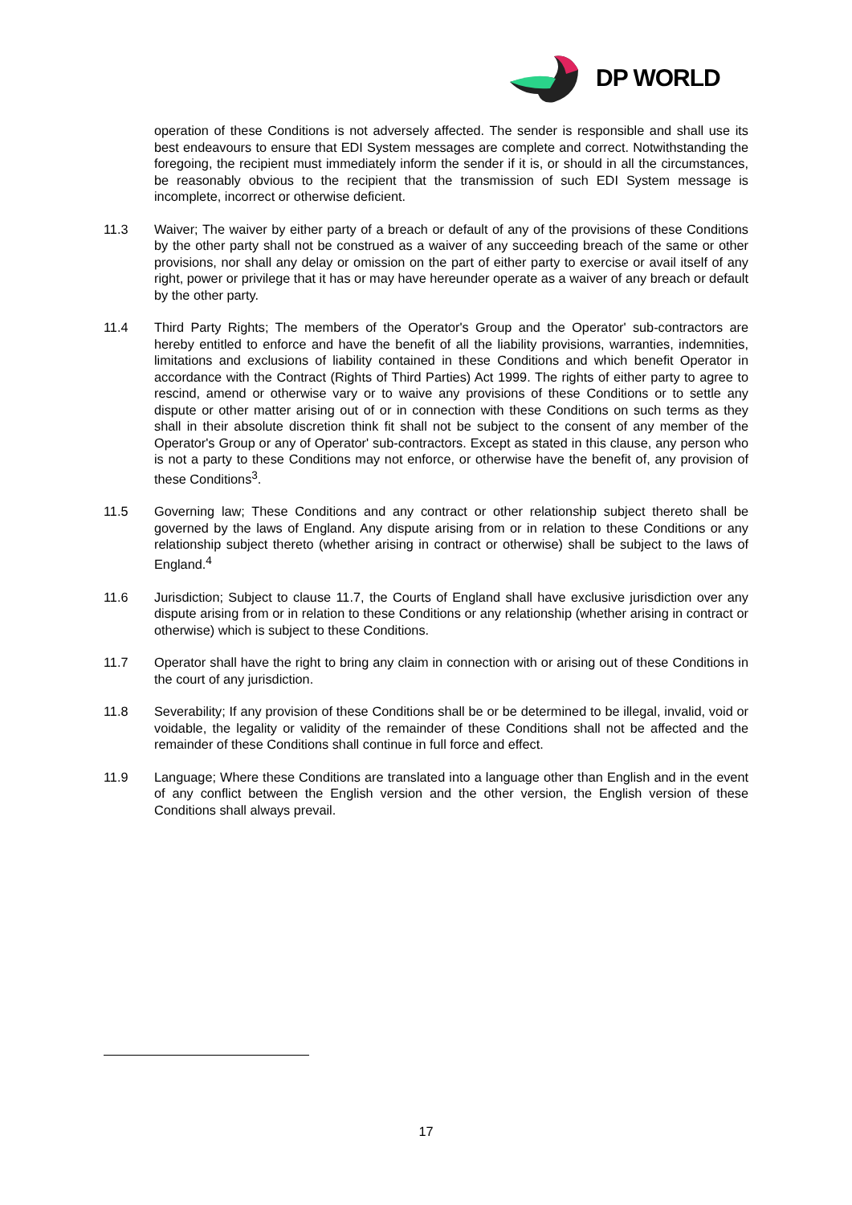DP WORLD
operation of these Conditions is not adversely affected. The sender is responsible and shall use its best endeavours to ensure that EDI System messages are complete and correct. Notwithstanding the foregoing, the recipient must immediately inform the sender if it is, or should in all the circumstances, be reasonably obvious to the recipient that the transmission of such EDI System message is incomplete, incorrect or otherwise deficient.
11.3 Waiver; The waiver by either party of a breach or default of any of the provisions of these Conditions by the other party shall not be construed as a waiver of any succeeding breach of the same or other provisions, nor shall any delay or omission on the part of either party to exercise or avail itself of any right, power or privilege that it has or may have hereunder operate as a waiver of any breach or default by the other party.
11.4 Third Party Rights; The members of the Operator's Group and the Operator' sub-contractors are hereby entitled to enforce and have the benefit of all the liability provisions, warranties, indemnities, limitations and exclusions of liability contained in these Conditions and which benefit Operator in accordance with the Contract (Rights of Third Parties) Act 1999. The rights of either party to agree to rescind, amend or otherwise vary or to waive any provisions of these Conditions or to settle any dispute or other matter arising out of or in connection with these Conditions on such terms as they shall in their absolute discretion think fit shall not be subject to the consent of any member of the Operator's Group or any of Operator' sub-contractors. Except as stated in this clause, any person who is not a party to these Conditions may not enforce, or otherwise have the benefit of, any provision of these Conditions<sup>3</sup>.
11.5 Governing law; These Conditions and any contract or other relationship subject thereto shall be governed by the laws of England. Any dispute arising from or in relation to these Conditions or any relationship subject thereto (whether arising in contract or otherwise) shall be subject to the laws of England.<sup>4</sup>
11.6 Jurisdiction; Subject to clause 11.7, the Courts of England shall have exclusive jurisdiction over any dispute arising from or in relation to these Conditions or any relationship (whether arising in contract or otherwise) which is subject to these Conditions.
11.7 Operator shall have the right to bring any claim in connection with or arising out of these Conditions in the court of any jurisdiction.
11.8 Severability; If any provision of these Conditions shall be or be determined to be illegal, invalid, void or voidable, the legality or validity of the remainder of these Conditions shall not be affected and the remainder of these Conditions shall continue in full force and effect.
11.9 Language; Where these Conditions are translated into a language other than English and in the event of any conflict between the English version and the other version, the English version of these Conditions shall always prevail.
17